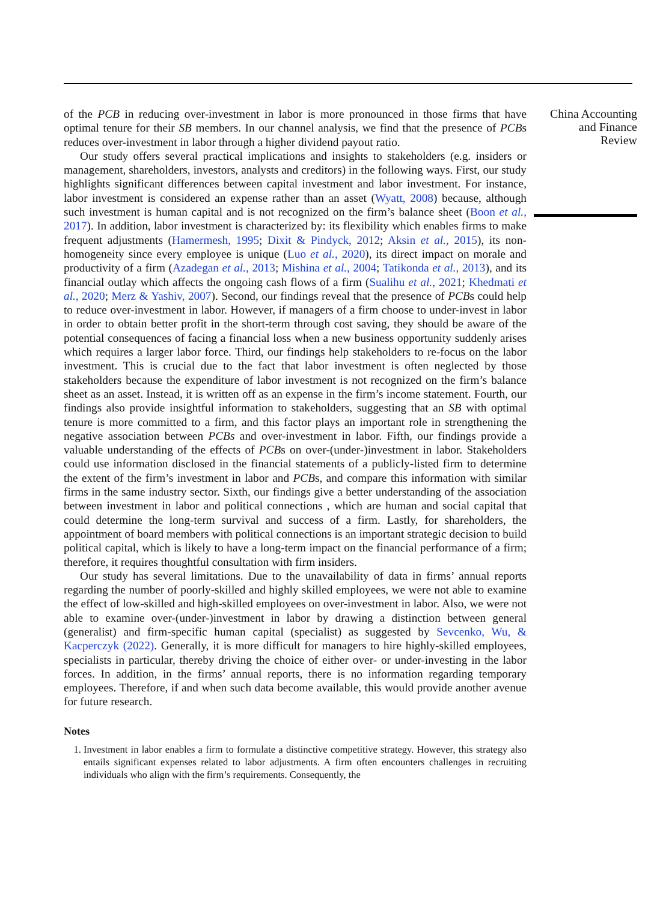of the PCB in reducing over-investment in labor is more pronounced in those firms that have optimal tenure for their SB members. In our channel analysis, we find that the presence of PCBs reduces over-investment in labor through a higher dividend payout ratio.
Our study offers several practical implications and insights to stakeholders (e.g. insiders or management, shareholders, investors, analysts and creditors) in the following ways. First, our study highlights significant differences between capital investment and labor investment. For instance, labor investment is considered an expense rather than an asset (Wyatt, 2008) because, although such investment is human capital and is not recognized on the firm’s balance sheet (Boon et al., 2017). In addition, labor investment is characterized by: its flexibility which enables firms to make frequent adjustments (Hamermesh, 1995; Dixit & Pindyck, 2012; Aksin et al., 2015), its non-homogeneity since every employee is unique (Luo et al., 2020), its direct impact on morale and productivity of a firm (Azadegan et al., 2013; Mishina et al., 2004; Tatikonda et al., 2013), and its financial outlay which affects the ongoing cash flows of a firm (Sualihu et al., 2021; Khedmati et al., 2020; Merz & Yashiv, 2007). Second, our findings reveal that the presence of PCBs could help to reduce over-investment in labor. However, if managers of a firm choose to under-invest in labor in order to obtain better profit in the short-term through cost saving, they should be aware of the potential consequences of facing a financial loss when a new business opportunity suddenly arises which requires a larger labor force. Third, our findings help stakeholders to re-focus on the labor investment. This is crucial due to the fact that labor investment is often neglected by those stakeholders because the expenditure of labor investment is not recognized on the firm’s balance sheet as an asset. Instead, it is written off as an expense in the firm’s income statement. Fourth, our findings also provide insightful information to stakeholders, suggesting that an SB with optimal tenure is more committed to a firm, and this factor plays an important role in strengthening the negative association between PCBs and over-investment in labor. Fifth, our findings provide a valuable understanding of the effects of PCBs on over-(under-)investment in labor. Stakeholders could use information disclosed in the financial statements of a publicly-listed firm to determine the extent of the firm’s investment in labor and PCBs, and compare this information with similar firms in the same industry sector. Sixth, our findings give a better understanding of the association between investment in labor and political connections , which are human and social capital that could determine the long-term survival and success of a firm. Lastly, for shareholders, the appointment of board members with political connections is an important strategic decision to build political capital, which is likely to have a long-term impact on the financial performance of a firm; therefore, it requires thoughtful consultation with firm insiders.
Our study has several limitations. Due to the unavailability of data in firms’ annual reports regarding the number of poorly-skilled and highly skilled employees, we were not able to examine the effect of low-skilled and high-skilled employees on over-investment in labor. Also, we were not able to examine over-(under-)investment in labor by drawing a distinction between general (generalist) and firm-specific human capital (specialist) as suggested by Sevcenko, Wu, & Kacperczyk (2022). Generally, it is more difficult for managers to hire highly-skilled employees, specialists in particular, thereby driving the choice of either over- or under-investing in the labor forces. In addition, in the firms’ annual reports, there is no information regarding temporary employees. Therefore, if and when such data become available, this would provide another avenue for future research.
Notes
1. Investment in labor enables a firm to formulate a distinctive competitive strategy. However, this strategy also entails significant expenses related to labor adjustments. A firm often encounters challenges in recruiting individuals who align with the firm’s requirements. Consequently, the
China Accounting
and Finance
Review